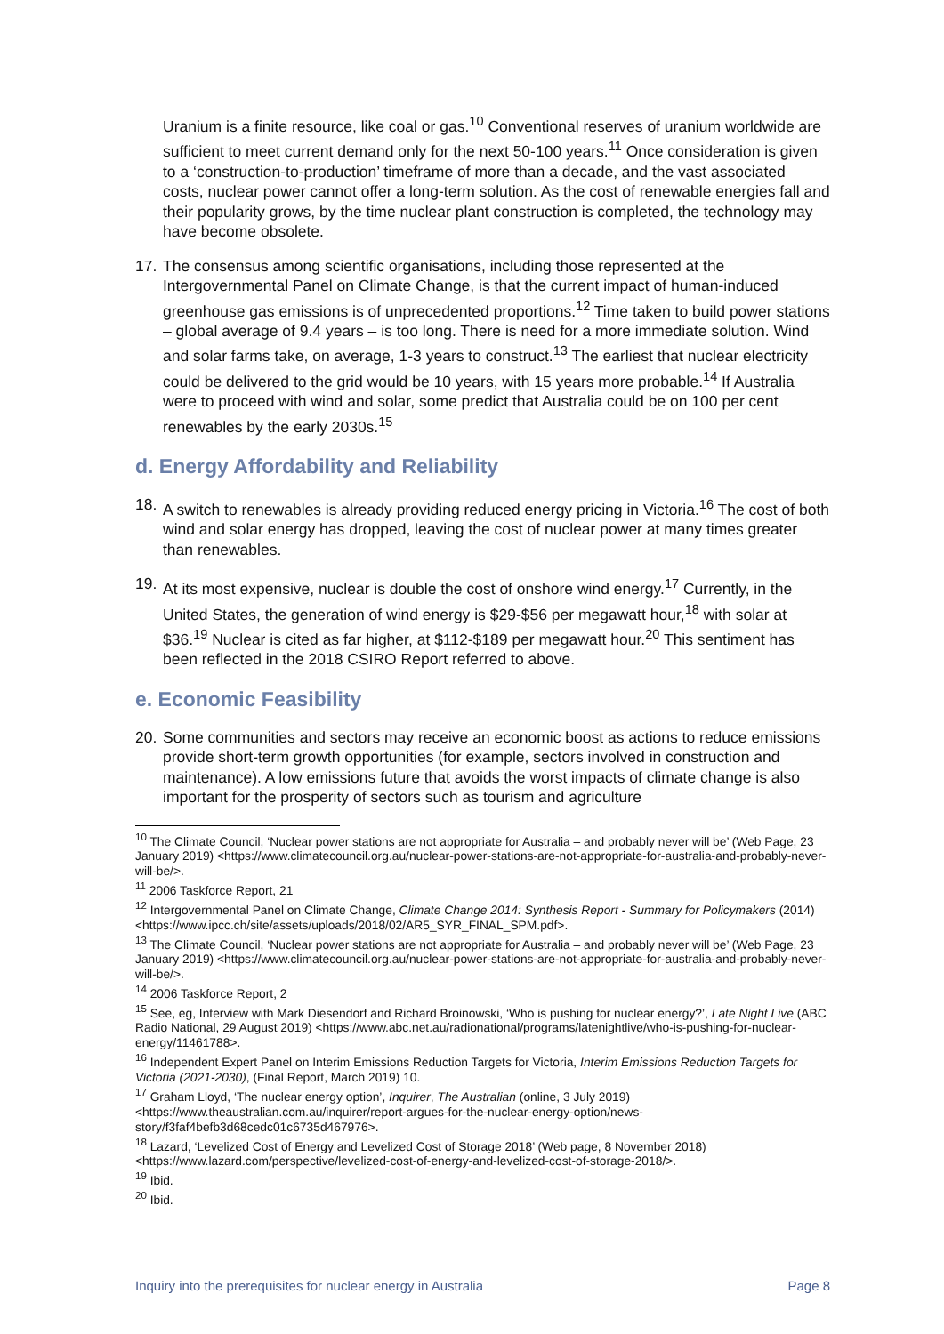Uranium is a finite resource, like coal or gas.<sup>10</sup> Conventional reserves of uranium worldwide are sufficient to meet current demand only for the next 50-100 years.<sup>11</sup> Once consideration is given to a ‘construction-to-production’ timeframe of more than a decade, and the vast associated costs, nuclear power cannot offer a long-term solution. As the cost of renewable energies fall and their popularity grows, by the time nuclear plant construction is completed, the technology may have become obsolete.
17. The consensus among scientific organisations, including those represented at the Intergovernmental Panel on Climate Change, is that the current impact of human-induced greenhouse gas emissions is of unprecedented proportions.<sup>12</sup> Time taken to build power stations – global average of 9.4 years – is too long. There is need for a more immediate solution. Wind and solar farms take, on average, 1-3 years to construct.<sup>13</sup> The earliest that nuclear electricity could be delivered to the grid would be 10 years, with 15 years more probable.<sup>14</sup> If Australia were to proceed with wind and solar, some predict that Australia could be on 100 per cent renewables by the early 2030s.<sup>15</sup>
d. Energy Affordability and Reliability
18. A switch to renewables is already providing reduced energy pricing in Victoria.<sup>16</sup> The cost of both wind and solar energy has dropped, leaving the cost of nuclear power at many times greater than renewables.
19. At its most expensive, nuclear is double the cost of onshore wind energy.<sup>17</sup> Currently, in the United States, the generation of wind energy is $29-$56 per megawatt hour,<sup>18</sup> with solar at $36.<sup>19</sup> Nuclear is cited as far higher, at $112-$189 per megawatt hour.<sup>20</sup> This sentiment has been reflected in the 2018 CSIRO Report referred to above.
e. Economic Feasibility
20. Some communities and sectors may receive an economic boost as actions to reduce emissions provide short-term growth opportunities (for example, sectors involved in construction and maintenance). A low emissions future that avoids the worst impacts of climate change is also important for the prosperity of sectors such as tourism and agriculture
<sup>10</sup> The Climate Council, ‘Nuclear power stations are not appropriate for Australia – and probably never will be’ (Web Page, 23 January 2019) <https://www.climatecouncil.org.au/nuclear-power-stations-are-not-appropriate-for-australia-and-probably-never-will-be/>.
<sup>11</sup> 2006 Taskforce Report, 21
<sup>12</sup> Intergovernmental Panel on Climate Change, Climate Change 2014: Synthesis Report - Summary for Policymakers (2014) <https://www.ipcc.ch/site/assets/uploads/2018/02/AR5_SYR_FINAL_SPM.pdf>.
<sup>13</sup> The Climate Council, ‘Nuclear power stations are not appropriate for Australia – and probably never will be’ (Web Page, 23 January 2019) <https://www.climatecouncil.org.au/nuclear-power-stations-are-not-appropriate-for-australia-and-probably-never-will-be/>.
<sup>14</sup> 2006 Taskforce Report, 2
<sup>15</sup> See, eg, Interview with Mark Diesendorf and Richard Broinowski, ‘Who is pushing for nuclear energy?’, Late Night Live (ABC Radio National, 29 August 2019) <https://www.abc.net.au/radionational/programs/latenightlive/who-is-pushing-for-nuclear-energy/11461788>.
<sup>16</sup> Independent Expert Panel on Interim Emissions Reduction Targets for Victoria, Interim Emissions Reduction Targets for Victoria (2021-2030), (Final Report, March 2019) 10.
<sup>17</sup> Graham Lloyd, ‘The nuclear energy option’, Inquirer, The Australian (online, 3 July 2019) <https://www.theaustralian.com.au/inquirer/report-argues-for-the-nuclear-energy-option/news-story/f3faf4befb3d68cedc01c6735d467976>.
<sup>18</sup> Lazard, ‘Levelized Cost of Energy and Levelized Cost of Storage 2018’ (Web page, 8 November 2018) <https://www.lazard.com/perspective/levelized-cost-of-energy-and-levelized-cost-of-storage-2018/>.
<sup>19</sup> Ibid.
<sup>20</sup> Ibid.
Inquiry into the prerequisites for nuclear energy in Australia Page 8